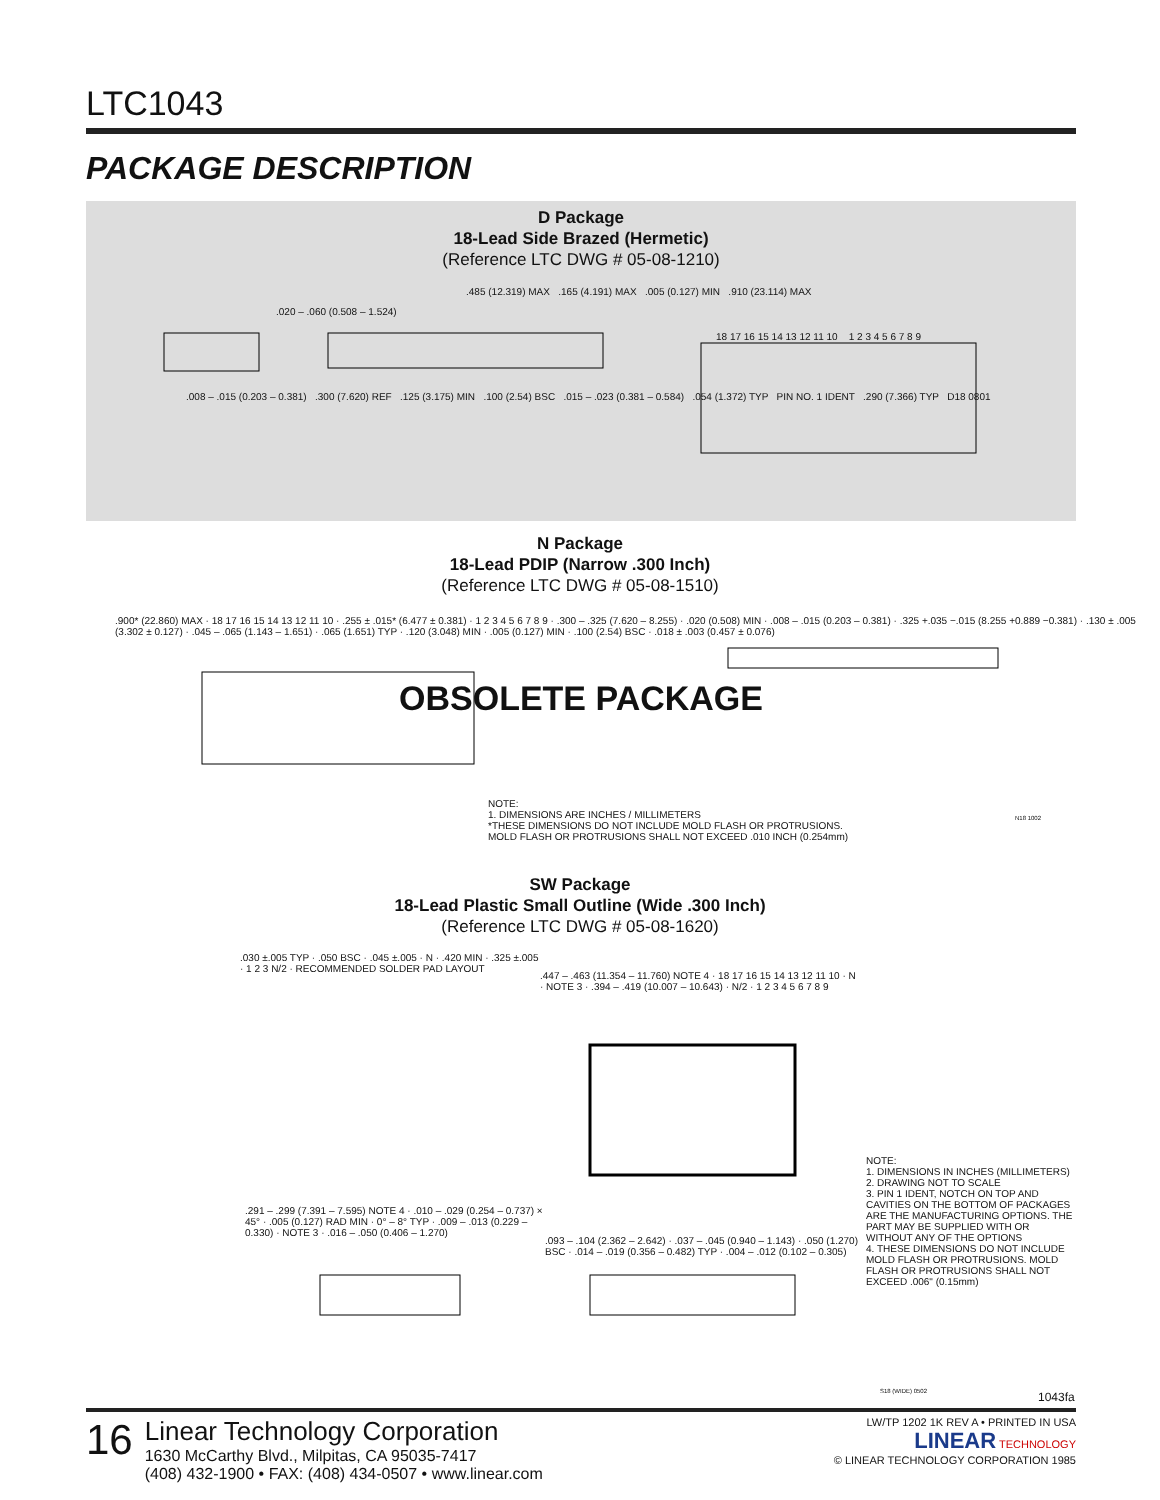LTC1043
PACKAGE DESCRIPTION
D Package
18-Lead Side Brazed (Hermetic)
(Reference LTC DWG # 05-08-1210)
.485 (12.319) MAX .165 (4.191) MAX .005 (0.127) MIN .910 (23.114) MAX
.020 – .060 (0.508 – 1.524)
.008 – .015 (0.203 – 0.381) .300 (7.620) REF .125 (3.175) MIN .100 (2.54) BSC .015 – .023 (0.381 – 0.584) .054 (1.372) TYP PIN NO. 1 IDENT .290 (7.366) TYP D18 0801
18 17 16 15 14 13 12 11 10 1 2 3 4 5 6 7 8 9
OBSOLETE PACKAGE
N Package
18-Lead PDIP (Narrow .300 Inch)
(Reference LTC DWG # 05-08-1510)
.900* (22.860) MAX · 18 17 16 15 14 13 12 11 10 · .255 ± .015* (6.477 ± 0.381) · 1 2 3 4 5 6 7 8 9 · .300 – .325 (7.620 – 8.255) · .020 (0.508) MIN · .008 – .015 (0.203 – 0.381) · .325 +.035 −.015 (8.255 +0.889 −0.381) · .130 ± .005 (3.302 ± 0.127) · .045 – .065 (1.143 – 1.651) · .065 (1.651) TYP · .120 (3.048) MIN · .005 (0.127) MIN · .100 (2.54) BSC · .018 ± .003 (0.457 ± 0.076)
NOTE:
1. DIMENSIONS ARE INCHES / MILLIMETERS
*THESE DIMENSIONS DO NOT INCLUDE MOLD FLASH OR PROTRUSIONS.
MOLD FLASH OR PROTRUSIONS SHALL NOT EXCEED .010 INCH (0.254mm)
N18 1002
SW Package
18-Lead Plastic Small Outline (Wide .300 Inch)
(Reference LTC DWG # 05-08-1620)
.030 ±.005 TYP · .050 BSC · .045 ±.005 · N · .420 MIN · .325 ±.005 · 1 2 3 N/2 · RECOMMENDED SOLDER PAD LAYOUT
.447 – .463 (11.354 – 11.760) NOTE 4 · 18 17 16 15 14 13 12 11 10 · N · NOTE 3 · .394 – .419 (10.007 – 10.643) · N/2 · 1 2 3 4 5 6 7 8 9
NOTE:
1. DIMENSIONS IN INCHES (MILLIMETERS)
2. DRAWING NOT TO SCALE
3. PIN 1 IDENT, NOTCH ON TOP AND CAVITIES ON THE BOTTOM OF PACKAGES ARE THE MANUFACTURING OPTIONS. THE PART MAY BE SUPPLIED WITH OR WITHOUT ANY OF THE OPTIONS
4. THESE DIMENSIONS DO NOT INCLUDE MOLD FLASH OR PROTRUSIONS. MOLD FLASH OR PROTRUSIONS SHALL NOT EXCEED .006" (0.15mm)
.291 – .299 (7.391 – 7.595) NOTE 4 · .010 – .029 (0.254 – 0.737) × 45° · .005 (0.127) RAD MIN · 0° – 8° TYP · .009 – .013 (0.229 – 0.330) · NOTE 3 · .016 – .050 (0.406 – 1.270)
.093 – .104 (2.362 – 2.642) · .037 – .045 (0.940 – 1.143) · .050 (1.270) BSC · .014 – .019 (0.356 – 0.482) TYP · .004 – .012 (0.102 – 0.305)
S18 (WIDE) 0502 1043fa
16
Linear Technology Corporation
1630 McCarthy Blvd., Milpitas, CA 95035-7417
(408) 432-1900 • FAX: (408) 434-0507 • www.linear.com
LW/TP 1202 1K REV A • PRINTED IN USA
LINEAR TECHNOLOGY
© LINEAR TECHNOLOGY CORPORATION 1985